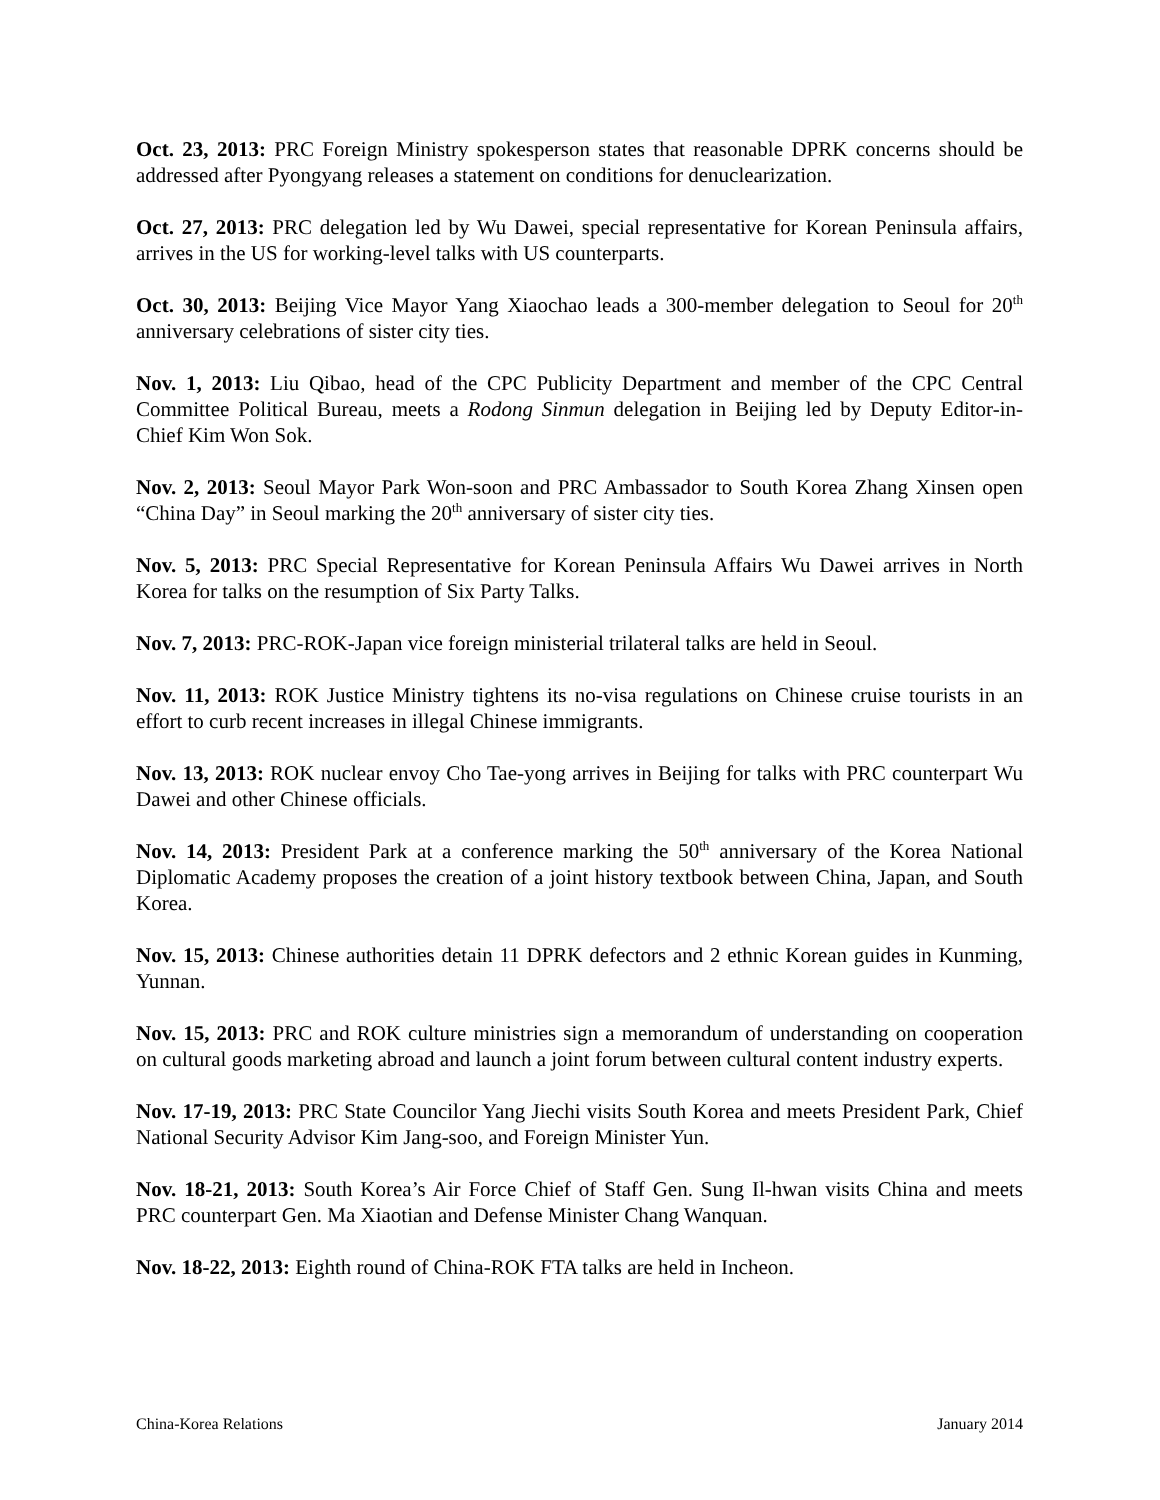Oct. 23, 2013: PRC Foreign Ministry spokesperson states that reasonable DPRK concerns should be addressed after Pyongyang releases a statement on conditions for denuclearization.
Oct. 27, 2013: PRC delegation led by Wu Dawei, special representative for Korean Peninsula affairs, arrives in the US for working-level talks with US counterparts.
Oct. 30, 2013: Beijing Vice Mayor Yang Xiaochao leads a 300-member delegation to Seoul for 20<sup>th</sup> anniversary celebrations of sister city ties.
Nov. 1, 2013: Liu Qibao, head of the CPC Publicity Department and member of the CPC Central Committee Political Bureau, meets a Rodong Sinmun delegation in Beijing led by Deputy Editor-in-Chief Kim Won Sok.
Nov. 2, 2013: Seoul Mayor Park Won-soon and PRC Ambassador to South Korea Zhang Xinsen open “China Day” in Seoul marking the 20<sup>th</sup> anniversary of sister city ties.
Nov. 5, 2013: PRC Special Representative for Korean Peninsula Affairs Wu Dawei arrives in North Korea for talks on the resumption of Six Party Talks.
Nov. 7, 2013: PRC-ROK-Japan vice foreign ministerial trilateral talks are held in Seoul.
Nov. 11, 2013: ROK Justice Ministry tightens its no-visa regulations on Chinese cruise tourists in an effort to curb recent increases in illegal Chinese immigrants.
Nov. 13, 2013: ROK nuclear envoy Cho Tae-yong arrives in Beijing for talks with PRC counterpart Wu Dawei and other Chinese officials.
Nov. 14, 2013: President Park at a conference marking the 50<sup>th</sup> anniversary of the Korea National Diplomatic Academy proposes the creation of a joint history textbook between China, Japan, and South Korea.
Nov. 15, 2013: Chinese authorities detain 11 DPRK defectors and 2 ethnic Korean guides in Kunming, Yunnan.
Nov. 15, 2013: PRC and ROK culture ministries sign a memorandum of understanding on cooperation on cultural goods marketing abroad and launch a joint forum between cultural content industry experts.
Nov. 17-19, 2013: PRC State Councilor Yang Jiechi visits South Korea and meets President Park, Chief National Security Advisor Kim Jang-soo, and Foreign Minister Yun.
Nov. 18-21, 2013: South Korea’s Air Force Chief of Staff Gen. Sung Il-hwan visits China and meets PRC counterpart Gen. Ma Xiaotian and Defense Minister Chang Wanquan.
Nov. 18-22, 2013: Eighth round of China-ROK FTA talks are held in Incheon.
China-Korea Relations January 2014